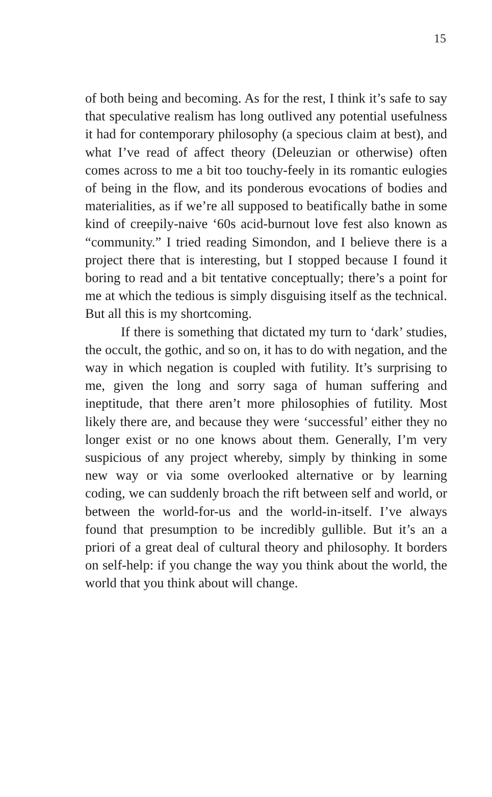15
of both being and becoming. As for the rest, I think it’s safe to say that speculative realism has long outlived any potential usefulness it had for contemporary philosophy (a specious claim at best), and what I’ve read of affect theory (Deleuzian or otherwise) often comes across to me a bit too touchy-feely in its romantic eulogies of being in the flow, and its ponderous evocations of bodies and materialities, as if we’re all supposed to beatifically bathe in some kind of creepily-naive ‘60s acid-burnout love fest also known as “community.” I tried reading Simondon, and I believe there is a project there that is interesting, but I stopped because I found it boring to read and a bit tentative conceptually; there’s a point for me at which the tedious is simply disguising itself as the technical. But all this is my shortcoming.
If there is something that dictated my turn to ‘dark’ studies, the occult, the gothic, and so on, it has to do with negation, and the way in which negation is coupled with futility. It’s surprising to me, given the long and sorry saga of human suffering and ineptitude, that there aren’t more philosophies of futility. Most likely there are, and because they were ‘successful’ either they no longer exist or no one knows about them. Generally, I’m very suspicious of any project whereby, simply by thinking in some new way or via some overlooked alternative or by learning coding, we can suddenly broach the rift between self and world, or between the world-for-us and the world-in-itself. I’ve always found that presumption to be incredibly gullible. But it’s an a priori of a great deal of cultural theory and philosophy. It borders on self-help: if you change the way you think about the world, the world that you think about will change.